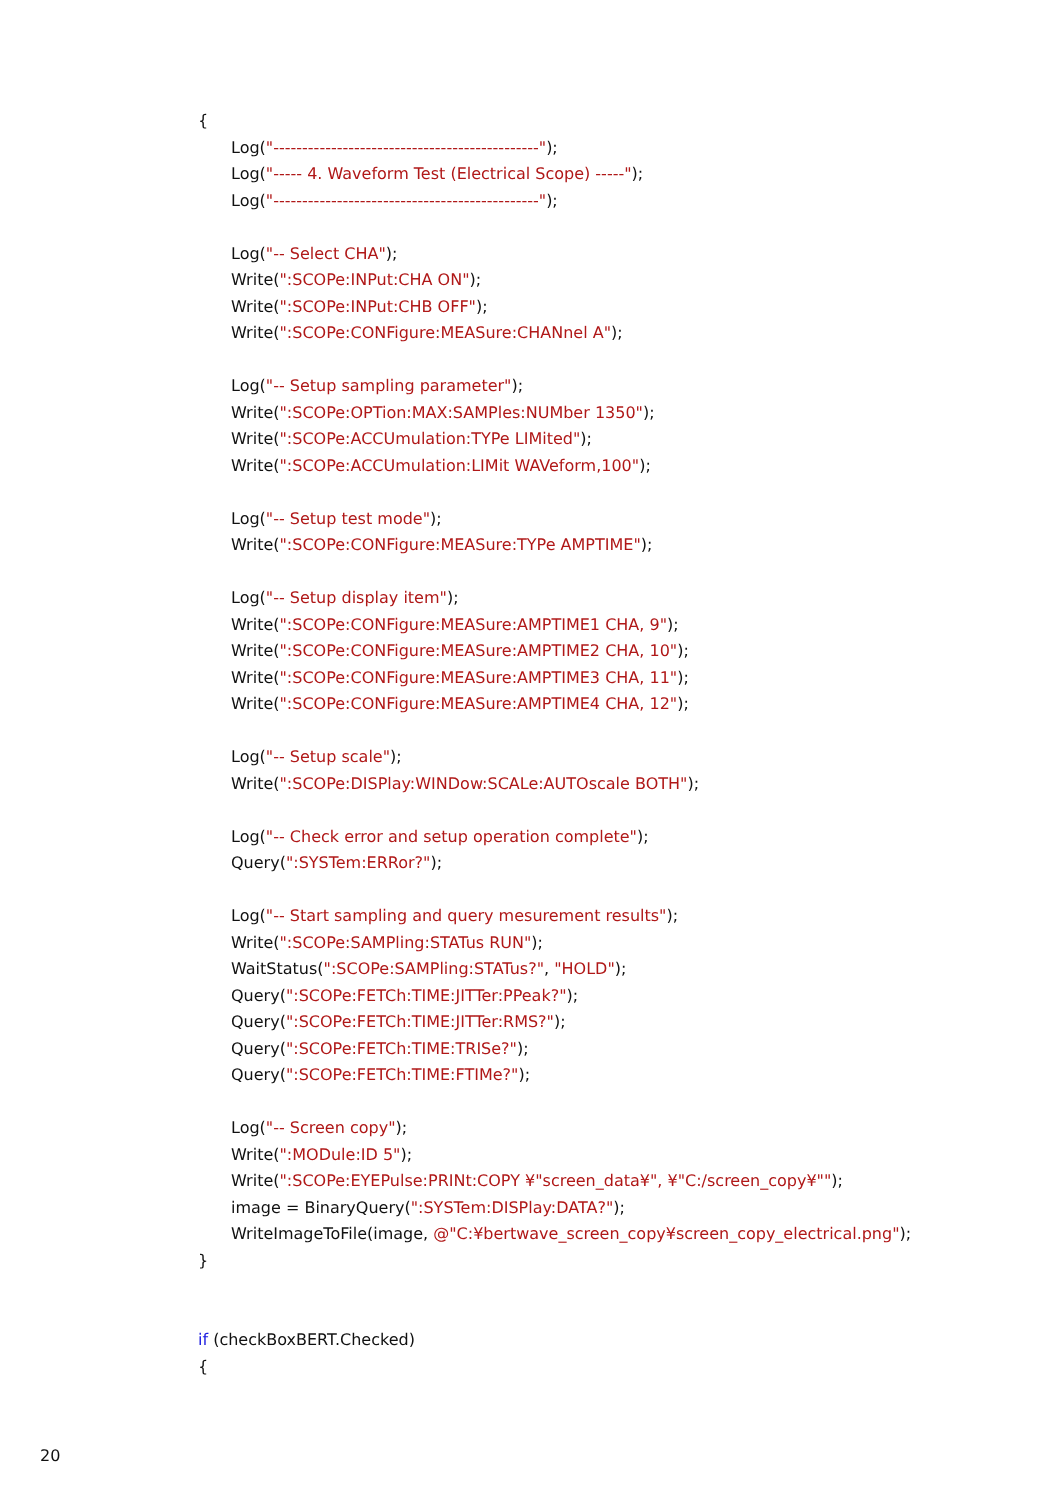{
Log("----------------------------------------------");
Log("----- 4. Waveform Test (Electrical Scope) -----");
Log("----------------------------------------------");
Log("-- Select CHA");
Write(":SCOPe:INPut:CHA ON");
Write(":SCOPe:INPut:CHB OFF");
Write(":SCOPe:CONFigure:MEASure:CHANnel A");
Log("-- Setup sampling parameter");
Write(":SCOPe:OPTion:MAX:SAMPles:NUMber 1350");
Write(":SCOPe:ACCUmulation:TYPe LIMited");
Write(":SCOPe:ACCUmulation:LIMit WAVeform,100");
Log("-- Setup test mode");
Write(":SCOPe:CONFigure:MEASure:TYPe AMPTIME");
Log("-- Setup display item");
Write(":SCOPe:CONFigure:MEASure:AMPTIME1 CHA, 9");
Write(":SCOPe:CONFigure:MEASure:AMPTIME2 CHA, 10");
Write(":SCOPe:CONFigure:MEASure:AMPTIME3 CHA, 11");
Write(":SCOPe:CONFigure:MEASure:AMPTIME4 CHA, 12");
Log("-- Setup scale");
Write(":SCOPe:DISPlay:WINDow:SCALe:AUTOscale BOTH");
Log("-- Check error and setup operation complete");
Query(":SYSTem:ERRor?");
Log("-- Start sampling and query mesurement results");
Write(":SCOPe:SAMPling:STATus RUN");
WaitStatus(":SCOPe:SAMPling:STATus?", "HOLD");
Query(":SCOPe:FETCh:TIME:JITTer:PPeak?");
Query(":SCOPe:FETCh:TIME:JITTer:RMS?");
Query(":SCOPe:FETCh:TIME:TRISe?");
Query(":SCOPe:FETCh:TIME:FTIMe?");
Log("-- Screen copy");
Write(":MODule:ID 5");
Write(":SCOPe:EYEPulse:PRINt:COPY ¥"screen_data¥", ¥"C:/screen_copy¥"");
image = BinaryQuery(":SYSTem:DISPlay:DATA?");
WriteImageToFile(image, @"C:¥bertwave_screen_copy¥screen_copy_electrical.png");
}
if (checkBoxBERT.Checked)
{
20